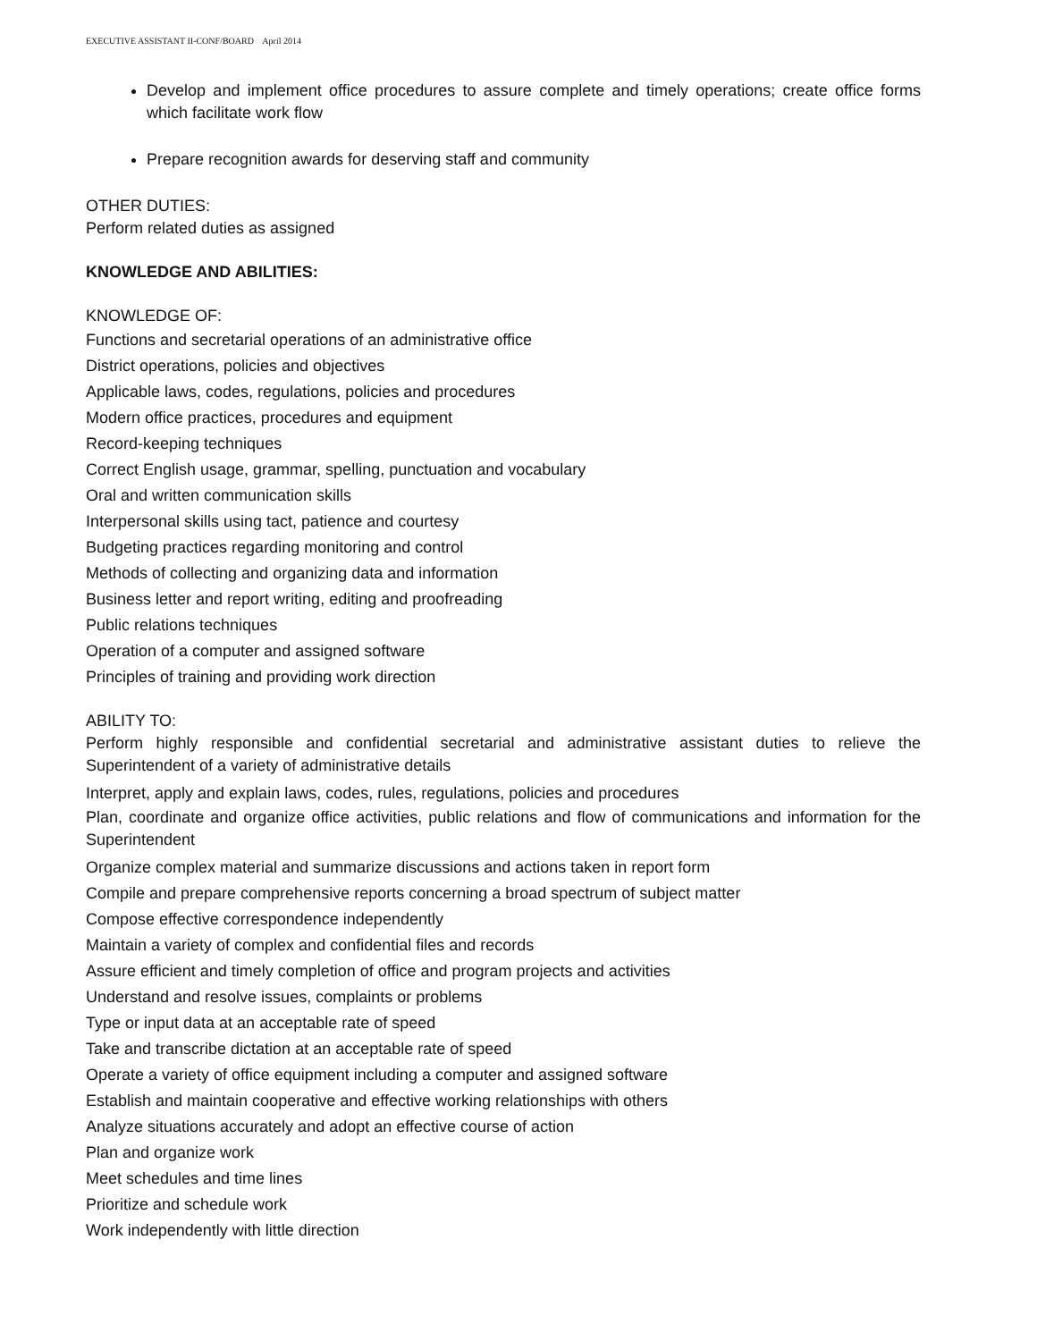EXECUTIVE ASSISTANT II-CONF/BOARD April 2014
Develop and implement office procedures to assure complete and timely operations; create office forms which facilitate work flow
Prepare recognition awards for deserving staff and community
OTHER DUTIES:
Perform related duties as assigned
KNOWLEDGE AND ABILITIES:
KNOWLEDGE OF:
Functions and secretarial operations of an administrative office
District operations, policies and objectives
Applicable laws, codes, regulations, policies and procedures
Modern office practices, procedures and equipment
Record-keeping techniques
Correct English usage, grammar, spelling, punctuation and vocabulary
Oral and written communication skills
Interpersonal skills using tact, patience and courtesy
Budgeting practices regarding monitoring and control
Methods of collecting and organizing data and information
Business letter and report writing, editing and proofreading
Public relations techniques
Operation of a computer and assigned software
Principles of training and providing work direction
ABILITY TO:
Perform highly responsible and confidential secretarial and administrative assistant duties to relieve the Superintendent of a variety of administrative details
Interpret, apply and explain laws, codes, rules, regulations, policies and procedures
Plan, coordinate and organize office activities, public relations and flow of communications and information for the Superintendent
Organize complex material and summarize discussions and actions taken in report form
Compile and prepare comprehensive reports concerning a broad spectrum of subject matter
Compose effective correspondence independently
Maintain a variety of complex and confidential files and records
Assure efficient and timely completion of office and program projects and activities
Understand and resolve issues, complaints or problems
Type or input data at an acceptable rate of speed
Take and transcribe dictation at an acceptable rate of speed
Operate a variety of office equipment including a computer and assigned software
Establish and maintain cooperative and effective working relationships with others
Analyze situations accurately and adopt an effective course of action
Plan and organize work
Meet schedules and time lines
Prioritize and schedule work
Work independently with little direction